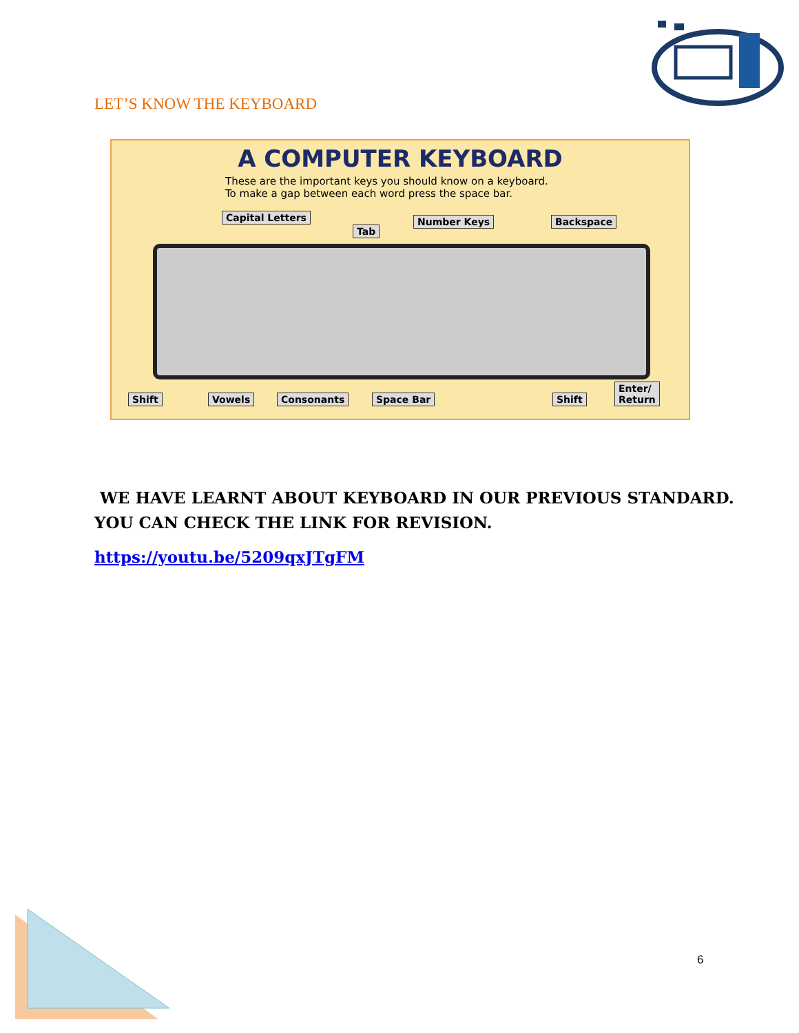LET’S KNOW THE KEYBOARD
A COMPUTER KEYBOARD
These are the important keys you should know on a keyboard.
To make a gap between each word press the space bar.
Capital Letters
Tab
Number Keys Backspace
Shift Vowels Consonants Space Bar Shift
Enter/
Return
WE HAVE LEARNT ABOUT KEYBOARD IN OUR PREVIOUS STANDARD.
YOU CAN CHECK THE LINK FOR REVISION.
https://youtu.be/5209qxJTgFM
6